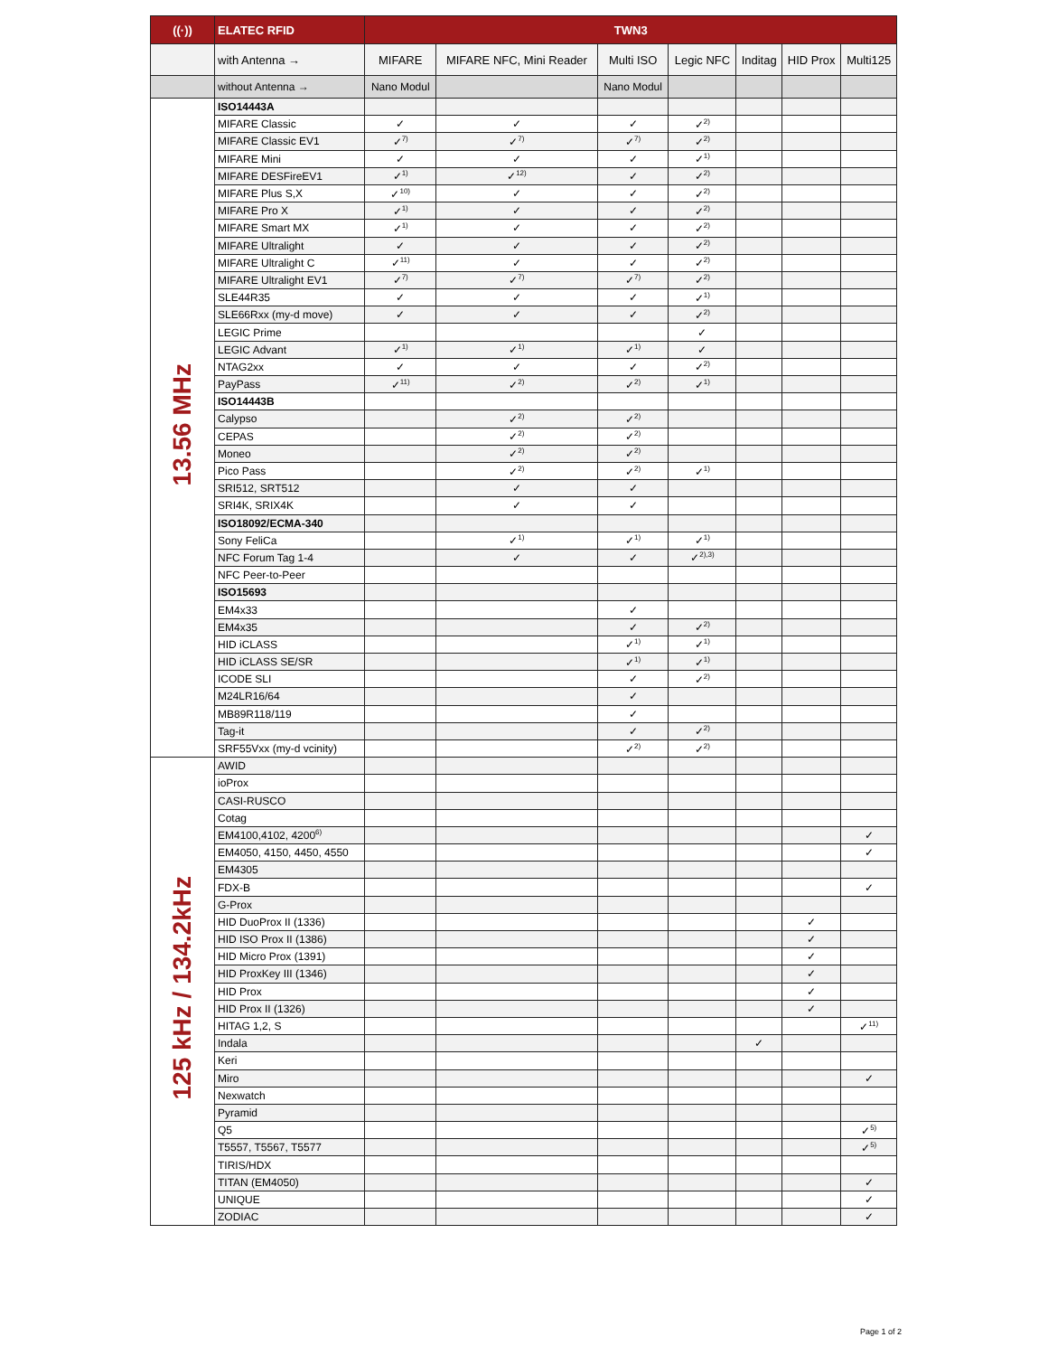| ((·)) | ELATEC RFID | TWN3 | | | | | | |
| --- | --- | --- | --- | --- | --- | --- | --- | --- |
| | with Antenna → | MIFARE | MIFARE NFC, Mini Reader | Multi ISO | Legic NFC | Inditag | HID Prox | Multi125 |
| | without Antenna → | Nano Modul | | Nano Modul | | | | |
| 13.56 MHz | ISO14443A | | | | | | | |
| | MIFARE Classic | ✓ | ✓ | ✓ | ✓<sup>2)</sup> | | | |
| | MIFARE Classic EV1 | ✓<sup>7)</sup> | ✓<sup>7)</sup> | ✓<sup>7)</sup> | ✓<sup>2)</sup> | | | |
| | MIFARE Mini | ✓ | ✓ | ✓ | ✓<sup>1)</sup> | | | |
| | MIFARE DESFireEV1 | ✓<sup>1)</sup> | ✓<sup>12)</sup> | ✓ | ✓<sup>2)</sup> | | | |
| | MIFARE Plus S,X | ✓<sup>10)</sup> | ✓ | ✓ | ✓<sup>2)</sup> | | | |
| | MIFARE Pro X | ✓<sup>1)</sup> | ✓ | ✓ | ✓<sup>2)</sup> | | | |
| | MIFARE Smart MX | ✓<sup>1)</sup> | ✓ | ✓ | ✓<sup>2)</sup> | | | |
| | MIFARE Ultralight | ✓ | ✓ | ✓ | ✓<sup>2)</sup> | | | |
| | MIFARE Ultralight C | ✓<sup>11)</sup> | ✓ | ✓ | ✓<sup>2)</sup> | | | |
| | MIFARE Ultralight EV1 | ✓<sup>7)</sup> | ✓<sup>7)</sup> | ✓<sup>7)</sup> | ✓<sup>2)</sup> | | | |
| | SLE44R35 | ✓ | ✓ | ✓ | ✓<sup>1)</sup> | | | |
| | SLE66Rxx (my-d move) | ✓ | ✓ | ✓ | ✓<sup>2)</sup> | | | |
| | LEGIC Prime | | | | ✓ | | | |
| | LEGIC Advant | ✓<sup>1)</sup> | ✓<sup>1)</sup> | ✓<sup>1)</sup> | ✓ | | | |
| | NTAG2xx | ✓ | ✓ | ✓ | ✓<sup>2)</sup> | | | |
| | PayPass | ✓<sup>11)</sup> | ✓<sup>2)</sup> | ✓<sup>2)</sup> | ✓<sup>1)</sup> | | | |
| | ISO14443B | | | | | | | |
| | Calypso | | ✓<sup>2)</sup> | ✓<sup>2)</sup> | | | | |
| | CEPAS | | ✓<sup>2)</sup> | ✓<sup>2)</sup> | | | | |
| | Moneo | | ✓<sup>2)</sup> | ✓<sup>2)</sup> | | | | |
| | Pico Pass | | ✓<sup>2)</sup> | ✓<sup>2)</sup> | ✓<sup>1)</sup> | | | |
| | SRI512, SRT512 | | ✓ | ✓ | | | | |
| | SRI4K, SRIX4K | | ✓ | ✓ | | | | |
| | ISO18092/ECMA-340 | | | | | | | |
| | Sony FeliCa | | ✓<sup>1)</sup> | ✓<sup>1)</sup> | ✓<sup>1)</sup> | | | |
| | NFC Forum Tag 1-4 | | ✓ | ✓ | ✓<sup>2),3)</sup> | | | |
| | NFC Peer-to-Peer | | | | | | | |
| | ISO15693 | | | | | | | |
| | EM4x33 | | | ✓ | | | | |
| | EM4x35 | | | ✓ | ✓<sup>2)</sup> | | | |
| | HID iCLASS | | | ✓<sup>1)</sup> | ✓<sup>1)</sup> | | | |
| | HID iCLASS SE/SR | | | ✓<sup>1)</sup> | ✓<sup>1)</sup> | | | |
| | ICODE SLI | | | ✓ | ✓<sup>2)</sup> | | | |
| | M24LR16/64 | | | ✓ | | | | |
| | MB89R118/119 | | | ✓ | | | | |
| | Tag-it | | | ✓ | ✓<sup>2)</sup> | | | |
| | SRF55Vxx (my-d vcinity) | | | ✓<sup>2)</sup> | ✓<sup>2)</sup> | | | |
| 125 kHz / 134.2kHz | AWID | | | | | | | |
| | ioProx | | | | | | | |
| | CASI-RUSCO | | | | | | | |
| | Cotag | | | | | | | |
| | EM4100,4102, 4200<sup>6)</sup> | | | | | | | ✓ |
| | EM4050, 4150, 4450, 4550 | | | | | | | ✓ |
| | EM4305 | | | | | | | |
| | FDX-B | | | | | | | ✓ |
| | G-Prox | | | | | | | |
| | HID DuoProx II (1336) | | | | | | ✓ | |
| | HID ISO Prox II (1386) | | | | | | ✓ | |
| | HID Micro Prox (1391) | | | | | | ✓ | |
| | HID ProxKey III (1346) | | | | | | ✓ | |
| | HID Prox | | | | | | ✓ | |
| | HID Prox II (1326) | | | | | | ✓ | |
| | HITAG 1,2, S | | | | | | | ✓<sup>11)</sup> |
| | Indala | | | | | ✓ | | |
| | Keri | | | | | | | |
| | Miro | | | | | | | ✓ |
| | Nexwatch | | | | | | | |
| | Pyramid | | | | | | | |
| | Q5 | | | | | | | ✓<sup>5)</sup> |
| | T5557, T5567, T5577 | | | | | | | ✓<sup>5)</sup> |
| | TIRIS/HDX | | | | | | | |
| | TITAN (EM4050) | | | | | | | ✓ |
| | UNIQUE | | | | | | | ✓ |
| | ZODIAC | | | | | | | ✓ |
Page 1 of 2